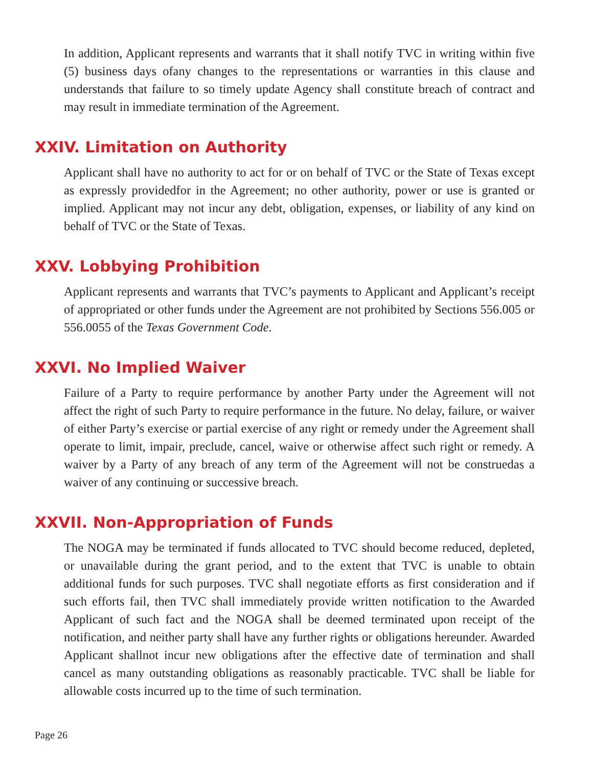In addition, Applicant represents and warrants that it shall notify TVC in writing within five (5) business days ofany changes to the representations or warranties in this clause and understands that failure to so timely update Agency shall constitute breach of contract and may result in immediate termination of the Agreement.
XXIV. Limitation on Authority
Applicant shall have no authority to act for or on behalf of TVC or the State of Texas except as expressly providedfor in the Agreement; no other authority, power or use is granted or implied. Applicant may not incur any debt, obligation, expenses, or liability of any kind on behalf of TVC or the State of Texas.
XXV. Lobbying Prohibition
Applicant represents and warrants that TVC’s payments to Applicant and Applicant’s receipt of appropriated or other funds under the Agreement are not prohibited by Sections 556.005 or 556.0055 of the Texas Government Code.
XXVI. No Implied Waiver
Failure of a Party to require performance by another Party under the Agreement will not affect the right of such Party to require performance in the future. No delay, failure, or waiver of either Party’s exercise or partial exercise of any right or remedy under the Agreement shall operate to limit, impair, preclude, cancel, waive or otherwise affect such right or remedy. A waiver by a Party of any breach of any term of the Agreement will not be construedas a waiver of any continuing or successive breach.
XXVII. Non-Appropriation of Funds
The NOGA may be terminated if funds allocated to TVC should become reduced, depleted, or unavailable during the grant period, and to the extent that TVC is unable to obtain additional funds for such purposes. TVC shall negotiate efforts as first consideration and if such efforts fail, then TVC shall immediately provide written notification to the Awarded Applicant of such fact and the NOGA shall be deemed terminated upon receipt of the notification, and neither party shall have any further rights or obligations hereunder. Awarded Applicant shallnot incur new obligations after the effective date of termination and shall cancel as many outstanding obligations as reasonably practicable. TVC shall be liable for allowable costs incurred up to the time of such termination.
Page 26